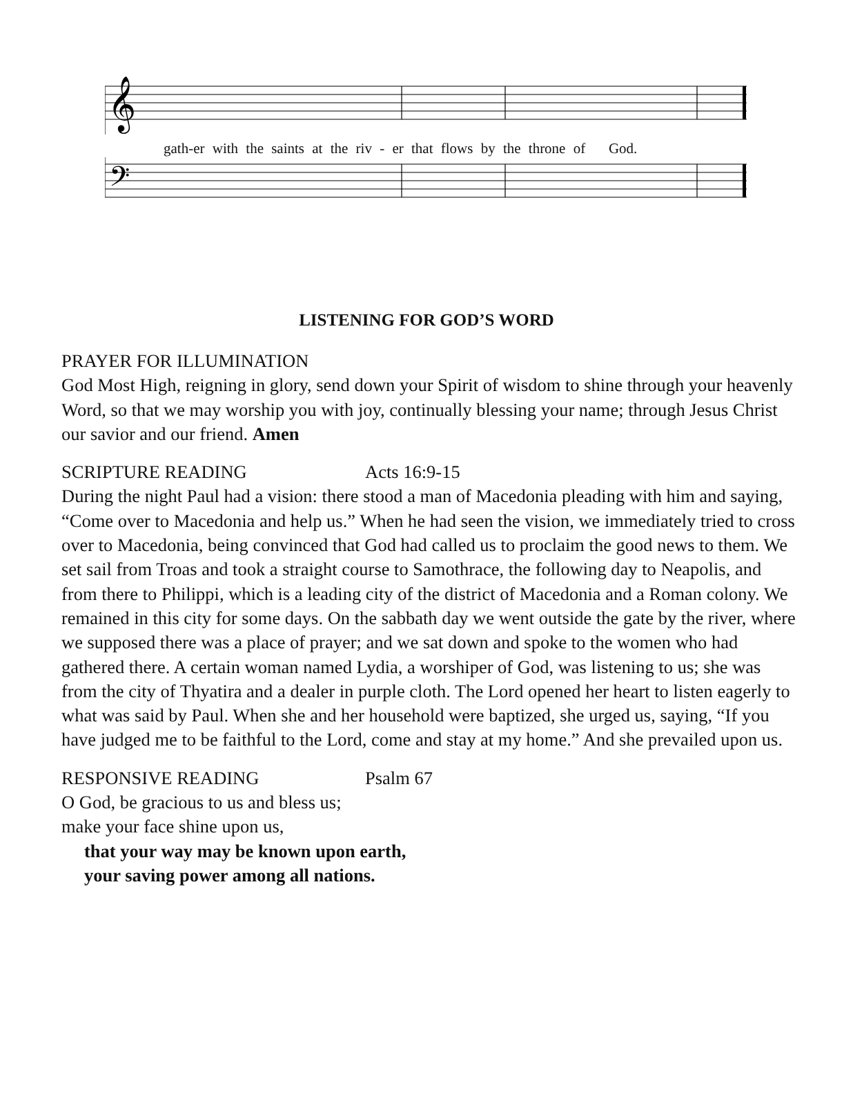𝄞
gath-er with the saints at the riv - er that flows by the throne of God.
𝄢
LISTENING FOR GOD’S WORD
PRAYER FOR ILLUMINATION
God Most High, reigning in glory, send down your Spirit of wisdom to shine through your heavenly Word, so that we may worship you with joy, continually blessing your name; through Jesus Christ our savior and our friend. Amen
SCRIPTURE READING Acts 16:9-15
During the night Paul had a vision: there stood a man of Macedonia pleading with him and saying, “Come over to Macedonia and help us.” When he had seen the vision, we immediately tried to cross over to Macedonia, being convinced that God had called us to proclaim the good news to them. We set sail from Troas and took a straight course to Samothrace, the following day to Neapolis, and from there to Philippi, which is a leading city of the district of Macedonia and a Roman colony. We remained in this city for some days. On the sabbath day we went outside the gate by the river, where we supposed there was a place of prayer; and we sat down and spoke to the women who had gathered there. A certain woman named Lydia, a worshiper of God, was listening to us; she was from the city of Thyatira and a dealer in purple cloth. The Lord opened her heart to listen eagerly to what was said by Paul. When she and her household were baptized, she urged us, saying, “If you have judged me to be faithful to the Lord, come and stay at my home.” And she prevailed upon us.
RESPONSIVE READING Psalm 67
O God, be gracious to us and bless us;
make your face shine upon us,
that your way may be known upon earth,
your saving power among all nations.